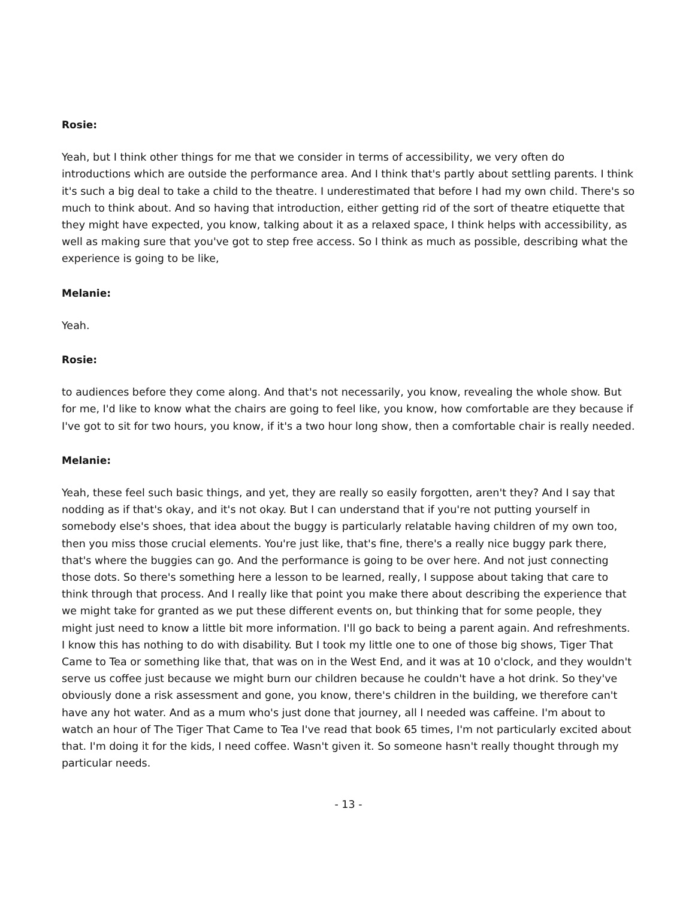Rosie:
Yeah, but I think other things for me that we consider in terms of accessibility, we very often do introductions which are outside the performance area. And I think that's partly about settling parents. I think it's such a big deal to take a child to the theatre. I underestimated that before I had my own child. There's so much to think about. And so having that introduction, either getting rid of the sort of theatre etiquette that they might have expected, you know, talking about it as a relaxed space, I think helps with accessibility, as well as making sure that you've got to step free access. So I think as much as possible, describing what the experience is going to be like,
Melanie:
Yeah.
Rosie:
to audiences before they come along. And that's not necessarily, you know, revealing the whole show. But for me, I'd like to know what the chairs are going to feel like, you know, how comfortable are they because if I've got to sit for two hours, you know, if it's a two hour long show, then a comfortable chair is really needed.
Melanie:
Yeah, these feel such basic things, and yet, they are really so easily forgotten, aren't they? And I say that nodding as if that's okay, and it's not okay. But I can understand that if you're not putting yourself in somebody else's shoes, that idea about the buggy is particularly relatable having children of my own too, then you miss those crucial elements. You're just like, that's fine, there's a really nice buggy park there, that's where the buggies can go. And the performance is going to be over here. And not just connecting those dots. So there's something here a lesson to be learned, really, I suppose about taking that care to think through that process. And I really like that point you make there about describing the experience that we might take for granted as we put these different events on, but thinking that for some people, they might just need to know a little bit more information. I'll go back to being a parent again. And refreshments. I know this has nothing to do with disability. But I took my little one to one of those big shows, Tiger That Came to Tea or something like that, that was on in the West End, and it was at 10 o'clock, and they wouldn't serve us coffee just because we might burn our children because he couldn't have a hot drink. So they've obviously done a risk assessment and gone, you know, there's children in the building, we therefore can't have any hot water. And as a mum who's just done that journey, all I needed was caffeine. I'm about to watch an hour of The Tiger That Came to Tea I've read that book 65 times, I'm not particularly excited about that. I'm doing it for the kids, I need coffee. Wasn't given it. So someone hasn't really thought through my particular needs.
- 13 -